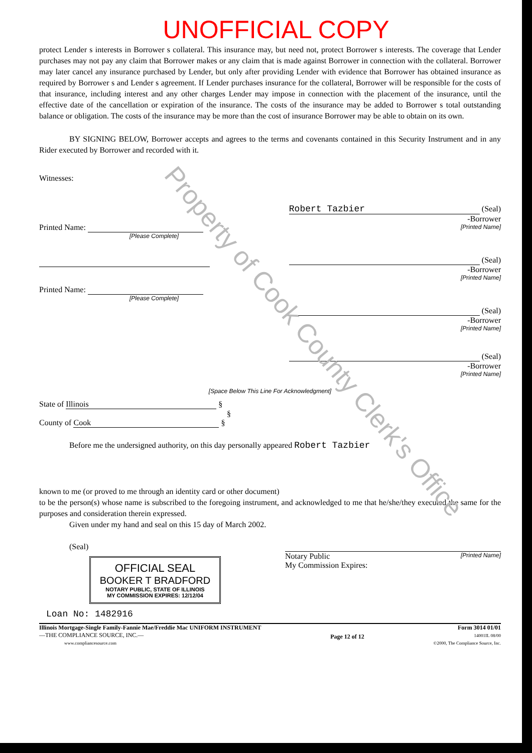Property of Cook County Clerk's Office
UNOFFICIAL COPY
protect Lender s interests in Borrower s collateral. This insurance may, but need not, protect Borrower s interests. The coverage that Lender purchases may not pay any claim that Borrower makes or any claim that is made against Borrower in connection with the collateral. Borrower may later cancel any insurance purchased by Lender, but only after providing Lender with evidence that Borrower has obtained insurance as required by Borrower s and Lender s agreement. If Lender purchases insurance for the collateral, Borrower will be responsible for the costs of that insurance, including interest and any other charges Lender may impose in connection with the placement of the insurance, until the effective date of the cancellation or expiration of the insurance. The costs of the insurance may be added to Borrower s total outstanding balance or obligation. The costs of the insurance may be more than the cost of insurance Borrower may be able to obtain on its own.
BY SIGNING BELOW, Borrower accepts and agrees to the terms and covenants contained in this Security Instrument and in any Rider executed by Borrower and recorded with it.
Witnesses:
Printed Name:
[Please Complete]
Printed Name:
[Please Complete]
Robert Tazbier (Seal)
-Borrower
[Printed Name]
(Seal)
-Borrower
[Printed Name]
(Seal)
-Borrower
[Printed Name]
(Seal)
-Borrower
[Printed Name]
[Space Below This Line For Acknowledgment]
State of Illinois §
§
County of Cook §
Before me the undersigned authority, on this day personally appeared Robert Tazbier
known to me (or proved to me through an identity card or other document)
to be the person(s) whose name is subscribed to the foregoing instrument, and acknowledged to me that he/she/they executed the same for the purposes and consideration therein expressed.
Given under my hand and seal on this 15 day of March 2002.
(Seal)
OFFICIAL SEAL
BOOKER T BRADFORD
NOTARY PUBLIC, STATE OF ILLINOIS
MY COMMISSION EXPIRES: 12/12/04
Notary Public [Printed Name]
My Commission Expires:
Loan No: 1482916
Illinois Mortgage-Single Family-Fannie Mae/Freddie Mac UNIFORM INSTRUMENT
—THE COMPLIANCE SOURCE, INC.—
www.compliancesource.com
Page 12 of 12
Form 3014 01/01
14001IL 08/00
©2000, The Compliance Source, Inc.